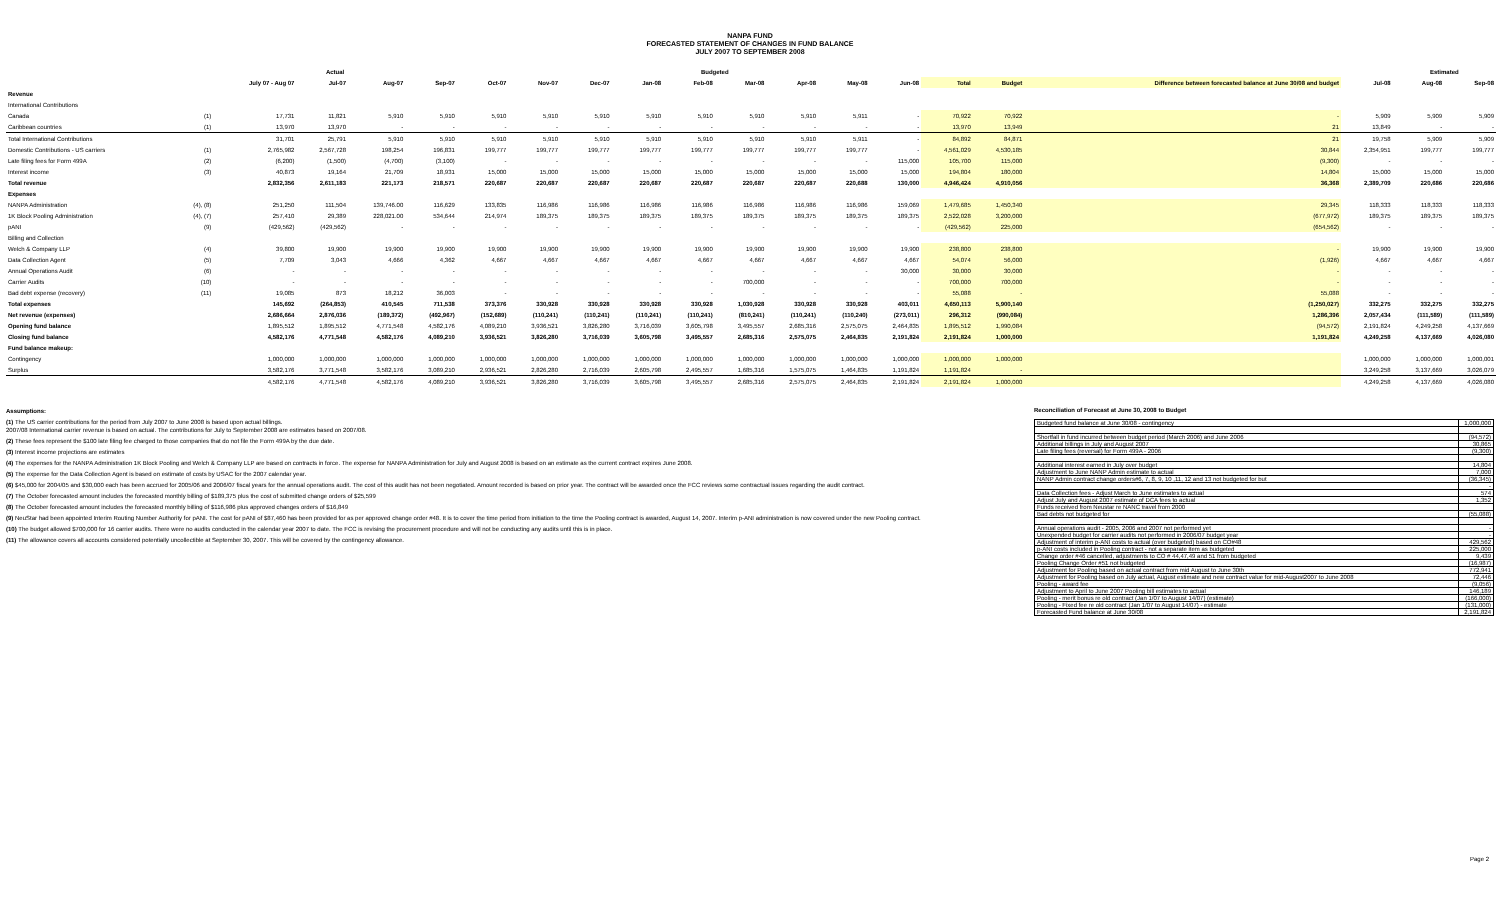NANPA FUND
FORECASTED STATEMENT OF CHANGES IN FUND BALANCE
JULY 2007 TO SEPTEMBER 2008
| | | Actual | | | | Budgeted | | | | | | | | | | | | | Estimated | |
| --- | --- | --- | --- | --- | --- | --- | --- | --- | --- | --- | --- | --- | --- | --- | --- | --- | --- | --- | --- | --- |
| | | July 07 - Aug 07 | Jul-07 | Aug-07 | Sep-07 | Oct-07 | Nov-07 | Dec-07 | Jan-08 | Feb-08 | Mar-08 | Apr-08 | May-08 | Jun-08 | Total | Budget | Difference between forecasted balance at June 30/08 and budget | Jul-08 | Aug-08 | Sep-08 |
| Revenue | | | | | | | | | | | | | | | | | | | | |
| International Contributions | | | | | | | | | | | | | | | | | | | | |
| Canada | (1) | 17,731 | 11,821 | 5,910 | 5,910 | 5,910 | 5,910 | 5,910 | 5,910 | 5,910 | 5,910 | 5,910 | 5,911 | - | 70,922 | 70,922 | - | 5,909 | 5,909 | 5,909 |
| Caribbean countries | (1) | 13,970 | 13,970 | - | - | - | - | - | - | - | - | - | - | - | 13,970 | 13,949 | 21 | 13,849 | - | - |
| Total International Contributions | | 31,701 | 25,791 | 5,910 | 5,910 | 5,910 | 5,910 | 5,910 | 5,910 | 5,910 | 5,910 | 5,910 | 5,911 | - | 84,892 | 84,871 | 21 | 19,758 | 5,909 | 5,909 |
| Domestic Contributions - US carriers | (1) | 2,765,982 | 2,567,728 | 198,254 | 196,831 | 199,777 | 199,777 | 199,777 | 199,777 | 199,777 | 199,777 | 199,777 | 199,777 | - | 4,561,029 | 4,530,185 | 30,844 | 2,354,951 | 199,777 | 199,777 |
| Late filing fees for Form 499A | (2) | (6,200) | (1,500) | (4,700) | (3,100) | - | - | - | - | - | - | - | - | 115,000 | 105,700 | 115,000 | (9,300) | - | - | - |
| Interest income | (3) | 40,873 | 19,164 | 21,709 | 18,931 | 15,000 | 15,000 | 15,000 | 15,000 | 15,000 | 15,000 | 15,000 | 15,000 | 15,000 | 194,804 | 180,000 | 14,804 | 15,000 | 15,000 | 15,000 |
| Total revenue | | 2,832,356 | 2,611,183 | 221,173 | 218,571 | 220,687 | 220,687 | 220,687 | 220,687 | 220,687 | 220,687 | 220,687 | 220,688 | 130,000 | 4,946,424 | 4,910,056 | 36,368 | 2,389,709 | 220,686 | 220,686 |
| Expenses | | | | | | | | | | | | | | | | | | | | |
| NANPA Administration | (4), (8) | 251,250 | 111,504 | 139,746.00 | 116,629 | 133,835 | 116,986 | 116,986 | 116,986 | 116,986 | 116,986 | 116,986 | 116,986 | 159,069 | 1,479,685 | 1,450,340 | 29,345 | 118,333 | 118,333 | 118,333 |
| 1K Block Pooling Administration | (4), (7) | 257,410 | 29,389 | 228,021.00 | 534,644 | 214,974 | 189,375 | 189,375 | 189,375 | 189,375 | 189,375 | 189,375 | 189,375 | 189,375 | 2,522,028 | 3,200,000 | (677,972) | 189,375 | 189,375 | 189,375 |
| pANI | (9) | (429,562) | (429,562) | - | - | - | - | - | - | - | - | - | - | - | (429,562) | 225,000 | (654,562) | - | - | - |
| Billing and Collection | | | | | | | | | | | | | | | | | | | | |
| Welch & Company LLP | (4) | 39,800 | 19,900 | 19,900 | 19,900 | 19,900 | 19,900 | 19,900 | 19,900 | 19,900 | 19,900 | 19,900 | 19,900 | 19,900 | 238,800 | 238,800 | - | 19,900 | 19,900 | 19,900 |
| Data Collection Agent | (5) | 7,709 | 3,043 | 4,666 | 4,362 | 4,667 | 4,667 | 4,667 | 4,667 | 4,667 | 4,667 | 4,667 | 4,667 | 4,667 | 54,074 | 56,000 | (1,926) | 4,667 | 4,667 | 4,667 |
| Annual Operations Audit | (6) | - | - | - | - | - | - | - | - | - | - | - | - | 30,000 | 30,000 | 30,000 | - | - | - | - |
| Carrier Audits | (10) | - | - | - | - | - | - | - | - | - | 700,000 | - | - | - | 700,000 | 700,000 | - | - | - | - |
| Bad debt expense (recovery) | (11) | 19,085 | 873 | 18,212 | 36,003 | - | - | - | - | - | - | - | - | - | 55,088 | - | 55,088 | - | - | - |
| Total expenses | | 145,692 | (264,853) | 410,545 | 711,538 | 373,376 | 330,928 | 330,928 | 330,928 | 330,928 | 1,030,928 | 330,928 | 330,928 | 403,011 | 4,650,113 | 5,900,140 | (1,250,027) | 332,275 | 332,275 | 332,275 |
| Net revenue (expenses) | | 2,686,664 | 2,876,036 | (189,372) | (492,967) | (152,689) | (110,241) | (110,241) | (110,241) | (110,241) | (810,241) | (110,241) | (110,240) | (273,011) | 296,312 | (990,084) | 1,286,396 | 2,057,434 | (111,589) | (111,589) |
| Opening fund balance | | 1,895,512 | 1,895,512 | 4,771,548 | 4,582,176 | 4,089,210 | 3,936,521 | 3,826,280 | 3,716,039 | 3,605,798 | 3,495,557 | 2,685,316 | 2,575,075 | 2,464,835 | 1,895,512 | 1,990,084 | (94,572) | 2,191,824 | 4,249,258 | 4,137,669 |
| Closing fund balance | | 4,582,176 | 4,771,548 | 4,582,176 | 4,089,210 | 3,936,521 | 3,826,280 | 3,716,039 | 3,605,798 | 3,495,557 | 2,685,316 | 2,575,075 | 2,464,835 | 2,191,824 | 2,191,824 | 1,000,000 | 1,191,824 | 4,249,258 | 4,137,669 | 4,026,080 |
| Fund balance makeup: | | | | | | | | | | | | | | | | | | | | |
| Contingency | | 1,000,000 | 1,000,000 | 1,000,000 | 1,000,000 | 1,000,000 | 1,000,000 | 1,000,000 | 1,000,000 | 1,000,000 | 1,000,000 | 1,000,000 | 1,000,000 | 1,000,000 | 1,000,000 | 1,000,000 | | 1,000,000 | 1,000,000 | 1,000,001 |
| Surplus | | 3,582,176 | 3,771,548 | 3,582,176 | 3,089,210 | 2,936,521 | 2,826,280 | 2,716,039 | 2,605,798 | 2,495,557 | 1,685,316 | 1,575,075 | 1,464,835 | 1,191,824 | 1,191,824 | - | | 3,249,258 | 3,137,669 | 3,026,079 |
| | | 4,582,176 | 4,771,548 | 4,582,176 | 4,089,210 | 3,936,521 | 3,826,280 | 3,716,039 | 3,605,798 | 3,495,557 | 2,685,316 | 2,575,075 | 2,464,835 | 2,191,824 | 2,191,824 | 1,000,000 | | 4,249,258 | 4,137,669 | 4,026,080 |
Assumptions:
(1) The US carrier contributions for the period from July 2007 to June 2008 is based upon actual billings.
2007/08 International carrier revenue is based on actual. The contributions for July to September 2008 are estimates based on 2007/08.
(2) These fees represent the $100 late filing fee charged to those companies that do not file the Form 499A by the due date.
(3) Interest income projections are estimates
(4) The expenses for the NANPA Administration 1K Block Pooling and Welch & Company LLP are based on contracts in force. The expense for NANPA Administration for July and August 2008 is based on an estimate as the current contract expires June 2008.
(5) The expense for the Data Collection Agent is based on estimate of costs by USAC for the 2007 calendar year.
(6) $45,000 for 2004/05 and $30,000 each has been accrued for 2005/06 and 2006/07 fiscal years for the annual operations audit. The cost of this audit has not been negotiated. Amount recorded is based on prior year. The contract will be awarded once the FCC reviews some contractual issues regarding the audit contract.
(7) The October forecasted amount includes the forecasted monthly billing of $189,375 plus the cost of submitted change orders of $25,599
(8) The October forecasted amount includes the forecasted monthly billing of $116,986 plus approved changes orders of $16,849
(9) NeuStar had been appointed Interim Routing Number Authority for pANI. The cost for pANI of $87,460 has been provided for as per approved change order #48. It is to cover the time period from initiation to the time the Pooling contract is awarded, August 14, 2007. Interim p-ANI administration is now covered under the new Pooling contract.
(10) The budget allowed $700,000 for 16 carrier audits. There were no audits conducted in the calendar year 2007 to date. The FCC is revising the procurement procedure and will not be conducting any audits until this is in place.
(11) The allowance covers all accounts considered potentially uncollectible at September 30, 2007. This will be covered by the contingency allowance.
Reconciliation of Forecast at June 30, 2008 to Budget
| Budgeted fund balance at June 30/08 - contingency | 1,000,000 |
| Shortfall in fund incurred between budget period (March 2006) and June 2006 | (94,572) |
| Additional billings in July and August 2007 | 30,865 |
| Late filing fees (reversal) for Form 499A - 2006 | (9,300) |
| Additional interest earned in July over budget | 14,804 |
| Adjustment to June NANP Admin estimate to actual | 7,000 |
| NANP Admin contract change orders#6, 7, 8, 9, 10 ,11, 12 and 13 not budgeted for but | (36,345) |
| | - |
| Data Collection fees - Adjust March to June estimates to actual | 574 |
| Adjust July and August 2007 estimate of DCA fees to actual | 1,352 |
| Funds received from Neustar re NANC travel from 2000 | |
| Bad debts not budgeted for | (55,088) |
| Annual operations audit - 2005, 2006 and 2007 not performed yet | - |
| Unexpended budget for carrier audits not performed in 2006/07 budget year | - |
| Adjustment of interim p-ANI costs to actual (over budgeted) based on CO#48 | 429,562 |
| p-ANI costs included in Pooling contract - not a separate item as budgeted | 225,000 |
| Change order #46 cancelled, adjustments to CO # 44,47,49 and 51 from budgeted | 9,439 |
| Pooling Change Order #51 not budgeted | (16,987) |
| Adjustment for Pooling based on actual contract from mid August to June 30th | 772,941 |
| Adjustment for Pooling based on July actual, August estimate and new contract value for mid-August2007 to June 2008 | 72,446 |
| Pooling - award fee | (9,056) |
| Adjustment to April to June 2007 Pooling bill estimates to actual | 146,189 |
| Pooling - merit bonus re old contract (Jan 1/07 to August 14/07) (estimate) | (166,000) |
| Pooling - Fixed fee re old contract (Jan 1/07 to August 14/07) - estimate | (131,000) |
| Forecasted Fund balance at June 30/08 | 2,191,824 |
Page 2